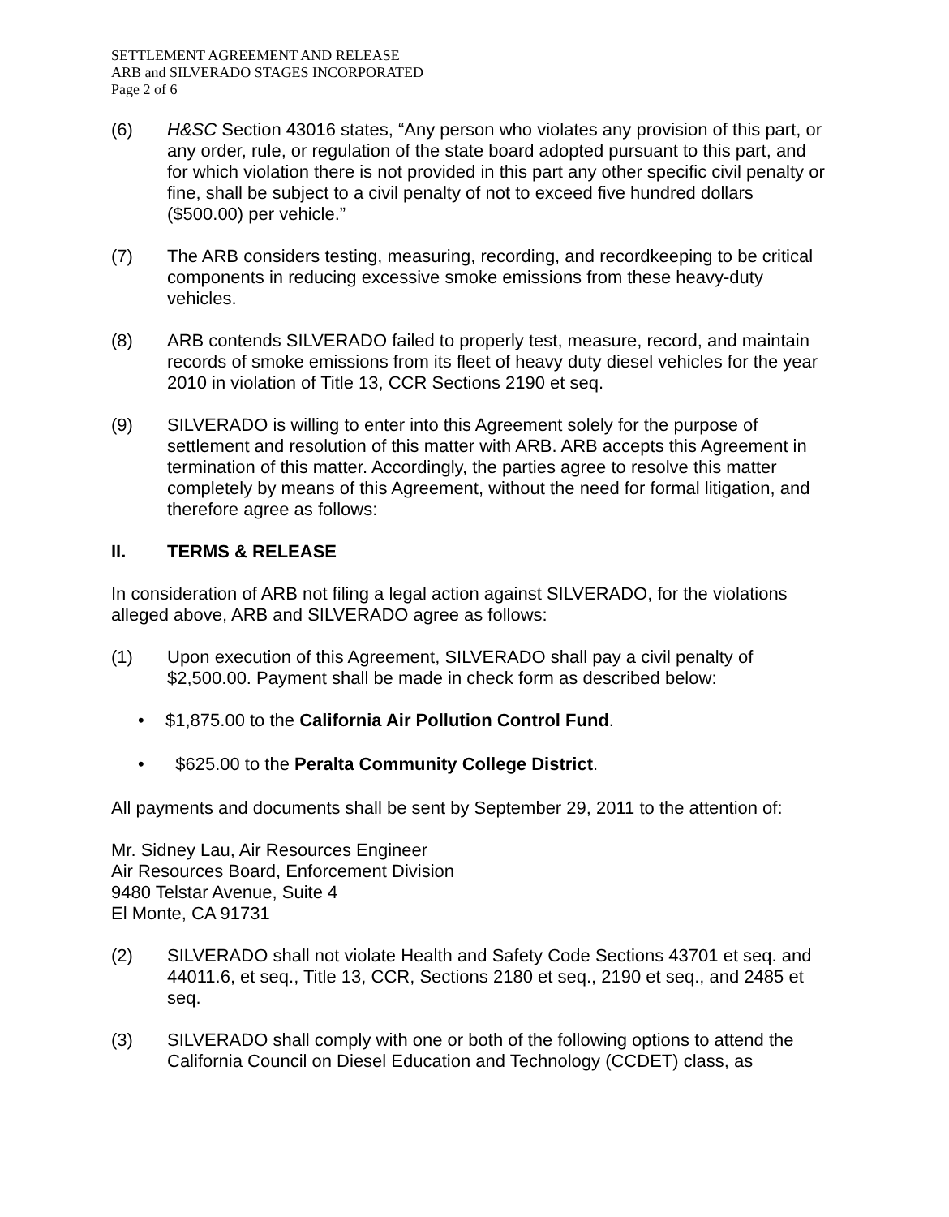SETTLEMENT AGREEMENT AND RELEASE
ARB and SILVERADO STAGES INCORPORATED
Page 2 of 6
(6) H&SC Section 43016 states, “Any person who violates any provision of this part, or any order, rule, or regulation of the state board adopted pursuant to this part, and for which violation there is not provided in this part any other specific civil penalty or fine, shall be subject to a civil penalty of not to exceed five hundred dollars ($500.00) per vehicle.”
(7) The ARB considers testing, measuring, recording, and recordkeeping to be critical components in reducing excessive smoke emissions from these heavy-duty vehicles.
(8) ARB contends SILVERADO failed to properly test, measure, record, and maintain records of smoke emissions from its fleet of heavy duty diesel vehicles for the year 2010 in violation of Title 13, CCR Sections 2190 et seq.
(9) SILVERADO is willing to enter into this Agreement solely for the purpose of settlement and resolution of this matter with ARB. ARB accepts this Agreement in termination of this matter. Accordingly, the parties agree to resolve this matter completely by means of this Agreement, without the need for formal litigation, and therefore agree as follows:
II. TERMS & RELEASE
In consideration of ARB not filing a legal action against SILVERADO, for the violations alleged above, ARB and SILVERADO agree as follows:
(1) Upon execution of this Agreement, SILVERADO shall pay a civil penalty of $2,500.00. Payment shall be made in check form as described below:
• $1,875.00 to the California Air Pollution Control Fund.
• $625.00 to the Peralta Community College District.
All payments and documents shall be sent by September 29, 2011 to the attention of:
Mr. Sidney Lau, Air Resources Engineer
Air Resources Board, Enforcement Division
9480 Telstar Avenue, Suite 4
El Monte, CA 91731
(2) SILVERADO shall not violate Health and Safety Code Sections 43701 et seq. and 44011.6, et seq., Title 13, CCR, Sections 2180 et seq., 2190 et seq., and 2485 et seq.
(3) SILVERADO shall comply with one or both of the following options to attend the California Council on Diesel Education and Technology (CCDET) class, as